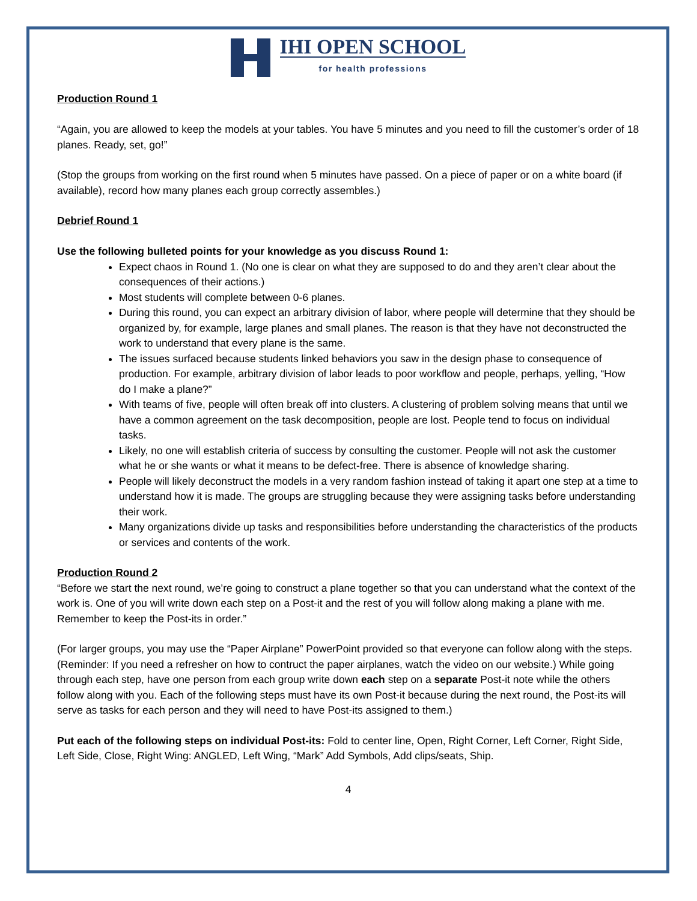IHI OPEN SCHOOL
for health professions
Production Round 1
“Again, you are allowed to keep the models at your tables. You have 5 minutes and you need to fill the customer’s order of 18 planes. Ready, set, go!”
(Stop the groups from working on the first round when 5 minutes have passed. On a piece of paper or on a white board (if available), record how many planes each group correctly assembles.)
Debrief Round 1
Use the following bulleted points for your knowledge as you discuss Round 1:
Expect chaos in Round 1. (No one is clear on what they are supposed to do and they aren’t clear about the consequences of their actions.)
Most students will complete between 0-6 planes.
During this round, you can expect an arbitrary division of labor, where people will determine that they should be organized by, for example, large planes and small planes. The reason is that they have not deconstructed the work to understand that every plane is the same.
The issues surfaced because students linked behaviors you saw in the design phase to consequence of production. For example, arbitrary division of labor leads to poor workflow and people, perhaps, yelling, “How do I make a plane?”
With teams of five, people will often break off into clusters. A clustering of problem solving means that until we have a common agreement on the task decomposition, people are lost. People tend to focus on individual tasks.
Likely, no one will establish criteria of success by consulting the customer. People will not ask the customer what he or she wants or what it means to be defect-free. There is absence of knowledge sharing.
People will likely deconstruct the models in a very random fashion instead of taking it apart one step at a time to understand how it is made. The groups are struggling because they were assigning tasks before understanding their work.
Many organizations divide up tasks and responsibilities before understanding the characteristics of the products or services and contents of the work.
Production Round 2
“Before we start the next round, we’re going to construct a plane together so that you can understand what the context of the work is. One of you will write down each step on a Post-it and the rest of you will follow along making a plane with me. Remember to keep the Post-its in order.”
(For larger groups, you may use the “Paper Airplane” PowerPoint provided so that everyone can follow along with the steps. (Reminder: If you need a refresher on how to contruct the paper airplanes, watch the video on our website.) While going through each step, have one person from each group write down each step on a separate Post-it note while the others follow along with you. Each of the following steps must have its own Post-it because during the next round, the Post-its will serve as tasks for each person and they will need to have Post-its assigned to them.)
Put each of the following steps on individual Post-its: Fold to center line, Open, Right Corner, Left Corner, Right Side, Left Side, Close, Right Wing: ANGLED, Left Wing, “Mark” Add Symbols, Add clips/seats, Ship.
4